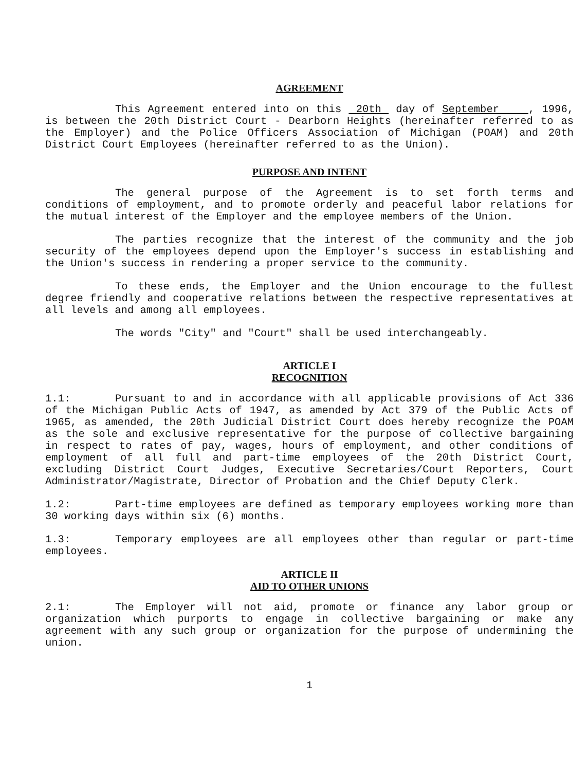AGREEMENT
This Agreement entered into on this 20th day of September , 1996, is between the 20th District Court - Dearborn Heights (hereinafter referred to as the Employer) and the Police Officers Association of Michigan (POAM) and 20th District Court Employees (hereinafter referred to as the Union).
PURPOSE AND INTENT
The general purpose of the Agreement is to set forth terms and conditions of employment, and to promote orderly and peaceful labor relations for the mutual interest of the Employer and the employee members of the Union.
The parties recognize that the interest of the community and the job security of the employees depend upon the Employer's success in establishing and the Union's success in rendering a proper service to the community.
To these ends, the Employer and the Union encourage to the fullest degree friendly and cooperative relations between the respective representatives at all levels and among all employees.
The words "City" and "Court" shall be used interchangeably.
ARTICLE I
RECOGNITION
1.1: Pursuant to and in accordance with all applicable provisions of Act 336 of the Michigan Public Acts of 1947, as amended by Act 379 of the Public Acts of 1965, as amended, the 20th Judicial District Court does hereby recognize the POAM as the sole and exclusive representative for the purpose of collective bargaining in respect to rates of pay, wages, hours of employment, and other conditions of employment of all full and part-time employees of the 20th District Court, excluding District Court Judges, Executive Secretaries/Court Reporters, Court Administrator/Magistrate, Director of Probation and the Chief Deputy Clerk.
1.2: Part-time employees are defined as temporary employees working more than 30 working days within six (6) months.
1.3: Temporary employees are all employees other than regular or part-time employees.
ARTICLE II
AID TO OTHER UNIONS
2.1: The Employer will not aid, promote or finance any labor group or organization which purports to engage in collective bargaining or make any agreement with any such group or organization for the purpose of undermining the union.
1